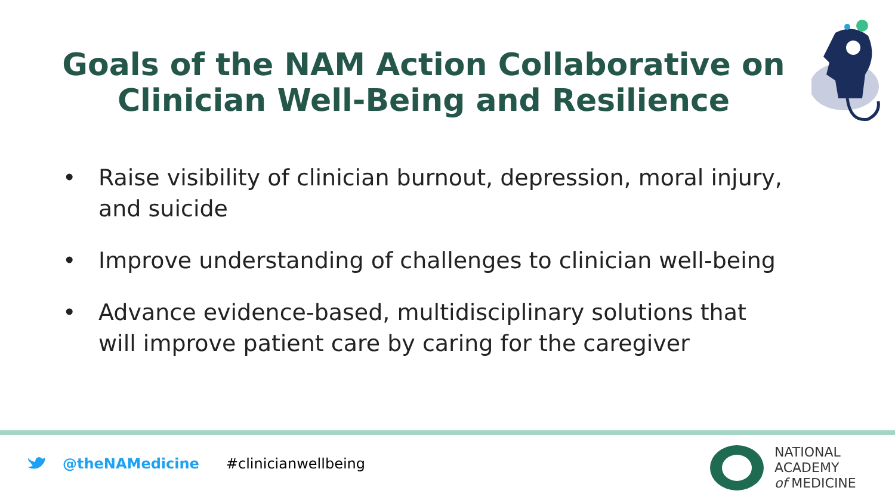Goals of the NAM Action Collaborative on Clinician Well-Being and Resilience
• Raise visibility of clinician burnout, depression, moral injury, and suicide
• Improve understanding of challenges to clinician well-being
• Advance evidence-based, multidisciplinary solutions that will improve patient care by caring for the caregiver
@theNAMedicine #clinicianwellbeing
NATIONAL
ACADEMY
of MEDICINE